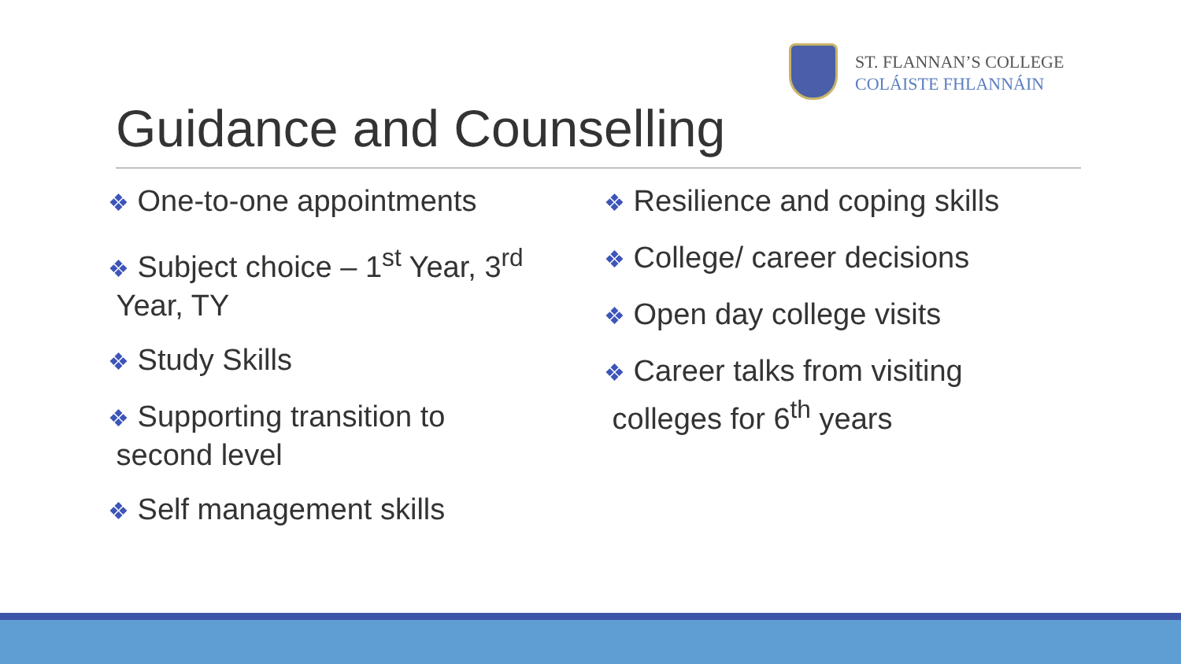ST. FLANNAN’S COLLEGE
COLÁISTE FHLANNÁIN
Guidance and Counselling
❖ One-to-one appointments
❖ Subject choice – 1<sup>st</sup> Year, 3<sup>rd</sup>
Year, TY
❖ Study Skills
❖ Supporting transition to
second level
❖ Self management skills
❖ Resilience and coping skills
❖ College/ career decisions
❖ Open day college visits
❖ Career talks from visiting
colleges for 6<sup>th</sup> years